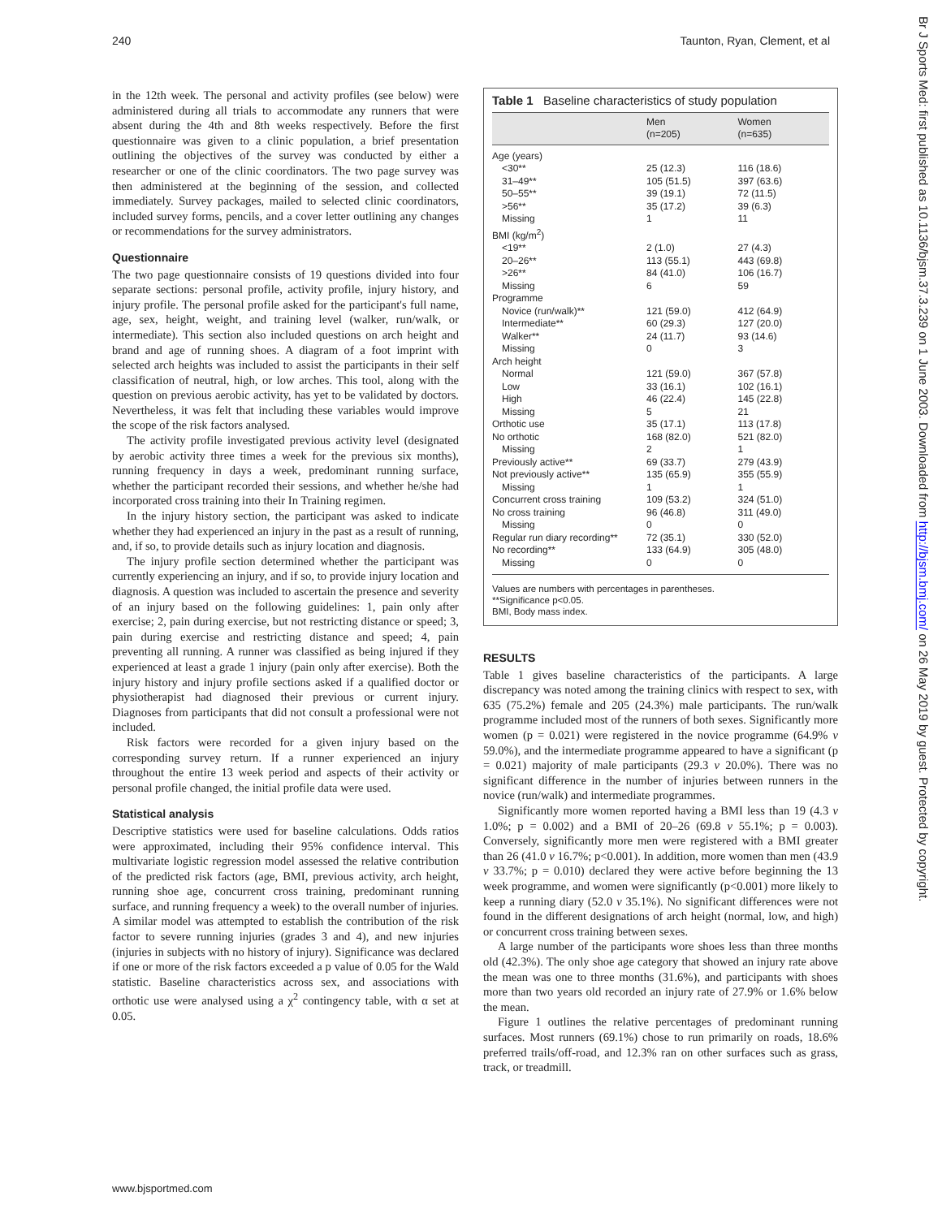240 Taunton, Ryan, Clement, et al
in the 12th week. The personal and activity profiles (see below) were administered during all trials to accommodate any runners that were absent during the 4th and 8th weeks respectively. Before the first questionnaire was given to a clinic population, a brief presentation outlining the objectives of the survey was conducted by either a researcher or one of the clinic coordinators. The two page survey was then administered at the beginning of the session, and collected immediately. Survey packages, mailed to selected clinic coordinators, included survey forms, pencils, and a cover letter outlining any changes or recommendations for the survey administrators.
Questionnaire
The two page questionnaire consists of 19 questions divided into four separate sections: personal profile, activity profile, injury history, and injury profile. The personal profile asked for the participant's full name, age, sex, height, weight, and training level (walker, run/walk, or intermediate). This section also included questions on arch height and brand and age of running shoes. A diagram of a foot imprint with selected arch heights was included to assist the participants in their self classification of neutral, high, or low arches. This tool, along with the question on previous aerobic activity, has yet to be validated by doctors. Nevertheless, it was felt that including these variables would improve the scope of the risk factors analysed.
The activity profile investigated previous activity level (designated by aerobic activity three times a week for the previous six months), running frequency in days a week, predominant running surface, whether the participant recorded their sessions, and whether he/she had incorporated cross training into their In Training regimen.
In the injury history section, the participant was asked to indicate whether they had experienced an injury in the past as a result of running, and, if so, to provide details such as injury location and diagnosis.
The injury profile section determined whether the participant was currently experiencing an injury, and if so, to provide injury location and diagnosis. A question was included to ascertain the presence and severity of an injury based on the following guidelines: 1, pain only after exercise; 2, pain during exercise, but not restricting distance or speed; 3, pain during exercise and restricting distance and speed; 4, pain preventing all running. A runner was classified as being injured if they experienced at least a grade 1 injury (pain only after exercise). Both the injury history and injury profile sections asked if a qualified doctor or physiotherapist had diagnosed their previous or current injury. Diagnoses from participants that did not consult a professional were not included.
Risk factors were recorded for a given injury based on the corresponding survey return. If a runner experienced an injury throughout the entire 13 week period and aspects of their activity or personal profile changed, the initial profile data were used.
Statistical analysis
Descriptive statistics were used for baseline calculations. Odds ratios were approximated, including their 95% confidence interval. This multivariate logistic regression model assessed the relative contribution of the predicted risk factors (age, BMI, previous activity, arch height, running shoe age, concurrent cross training, predominant running surface, and running frequency a week) to the overall number of injuries. A similar model was attempted to establish the contribution of the risk factor to severe running injuries (grades 3 and 4), and new injuries (injuries in subjects with no history of injury). Significance was declared if one or more of the risk factors exceeded a p value of 0.05 for the Wald statistic. Baseline characteristics across sex, and associations with orthotic use were analysed using a χ<sup>2</sup> contingency table, with α set at 0.05.
Table 1 Baseline characteristics of study population
| | Men (n=205) | Women (n=635) |
| --- | --- | --- |
| Age (years) | | |
| <30** | 25 (12.3) | 116 (18.6) |
| 31–49** | 105 (51.5) | 397 (63.6) |
| 50–55** | 39 (19.1) | 72 (11.5) |
| >56** | 35 (17.2) | 39 (6.3) |
| Missing | 1 | 11 |
| BMI (kg/m<sup>2</sup>) | | |
| <19** | 2 (1.0) | 27 (4.3) |
| 20–26** | 113 (55.1) | 443 (69.8) |
| >26** | 84 (41.0) | 106 (16.7) |
| Missing | 6 | 59 |
| Programme | | |
| Novice (run/walk)** | 121 (59.0) | 412 (64.9) |
| Intermediate** | 60 (29.3) | 127 (20.0) |
| Walker** | 24 (11.7) | 93 (14.6) |
| Missing | 0 | 3 |
| Arch height | | |
| Normal | 121 (59.0) | 367 (57.8) |
| Low | 33 (16.1) | 102 (16.1) |
| High | 46 (22.4) | 145 (22.8) |
| Missing | 5 | 21 |
| Orthotic use | 35 (17.1) | 113 (17.8) |
| No orthotic | 168 (82.0) | 521 (82.0) |
| Missing | 2 | 1 |
| Previously active** | 69 (33.7) | 279 (43.9) |
| Not previously active** | 135 (65.9) | 355 (55.9) |
| Missing | 1 | 1 |
| Concurrent cross training | 109 (53.2) | 324 (51.0) |
| No cross training | 96 (46.8) | 311 (49.0) |
| Missing | 0 | 0 |
| Regular run diary recording** | 72 (35.1) | 330 (52.0) |
| No recording** | 133 (64.9) | 305 (48.0) |
| Missing | 0 | 0 |
Values are numbers with percentages in parentheses.
**Significance p<0.05.
BMI, Body mass index.
RESULTS
Table 1 gives baseline characteristics of the participants. A large discrepancy was noted among the training clinics with respect to sex, with 635 (75.2%) female and 205 (24.3%) male participants. The run/walk programme included most of the runners of both sexes. Significantly more women (p = 0.021) were registered in the novice programme (64.9% v 59.0%), and the intermediate programme appeared to have a significant (p = 0.021) majority of male participants (29.3 v 20.0%). There was no significant difference in the number of injuries between runners in the novice (run/walk) and intermediate programmes.
Significantly more women reported having a BMI less than 19 (4.3 v 1.0%; p = 0.002) and a BMI of 20–26 (69.8 v 55.1%; p = 0.003). Conversely, significantly more men were registered with a BMI greater than 26 (41.0 v 16.7%; p<0.001). In addition, more women than men (43.9 v 33.7%; p = 0.010) declared they were active before beginning the 13 week programme, and women were significantly (p<0.001) more likely to keep a running diary (52.0 v 35.1%). No significant differences were not found in the different designations of arch height (normal, low, and high) or concurrent cross training between sexes.
A large number of the participants wore shoes less than three months old (42.3%). The only shoe age category that showed an injury rate above the mean was one to three months (31.6%), and participants with shoes more than two years old recorded an injury rate of 27.9% or 1.6% below the mean.
Figure 1 outlines the relative percentages of predominant running surfaces. Most runners (69.1%) chose to run primarily on roads, 18.6% preferred trails/off-road, and 12.3% ran on other surfaces such as grass, track, or treadmill.
www.bjsportmed.com
Br J Sports Med: first published as 10.1136/bjsm.37.3.239 on 1 June 2003. Downloaded from http://bjsm.bmj.com/ on 26 May 2019 by guest. Protected by copyright.